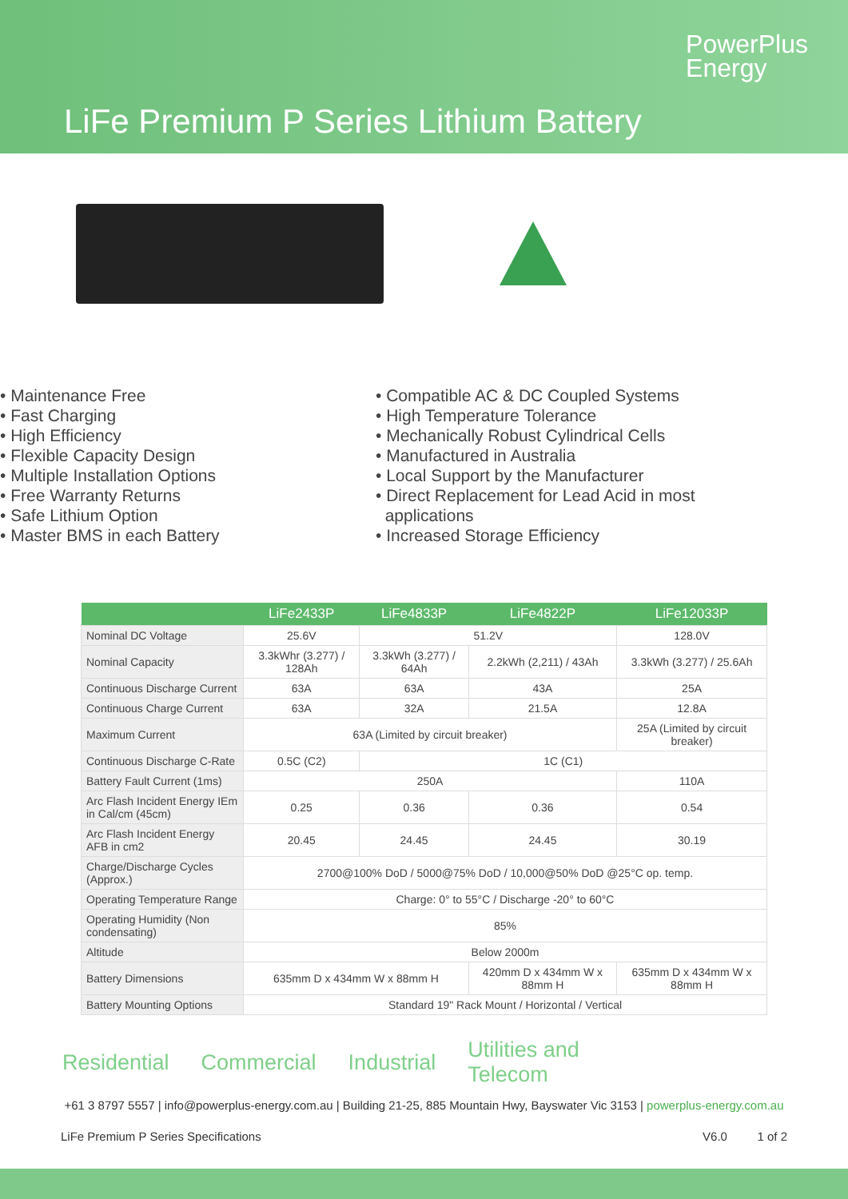PowerPlus
Energy
LiFe Premium P Series Lithium Battery
• Maintenance Free
• Fast Charging
• High Efficiency
• Flexible Capacity Design
• Multiple Installation Options
• Free Warranty Returns
• Safe Lithium Option
• Master BMS in each Battery
• Compatible AC & DC Coupled Systems
• High Temperature Tolerance
• Mechanically Robust Cylindrical Cells
• Manufactured in Australia
• Local Support by the Manufacturer
• Direct Replacement for Lead Acid in most
applications
• Increased Storage Efficiency
| | LiFe2433P | LiFe4833P | LiFe4822P | LiFe12033P |
| --- | --- | --- | --- | --- |
| Nominal DC Voltage | 25.6V | 51.2V | | 128.0V |
| Nominal Capacity | 3.3kWhr (3.277) / 128Ah | 3.3kWh (3.277) / 64Ah | 2.2kWh (2,211) / 43Ah | 3.3kWh (3.277) / 25.6Ah |
| Continuous Discharge Current | 63A | 63A | 43A | 25A |
| Continuous Charge Current | 63A | 32A | 21.5A | 12.8A |
| Maximum Current | 63A (Limited by circuit breaker) | | | 25A (Limited by circuit breaker) |
| Continuous Discharge C-Rate | 0.5C (C2) | 1C (C1) | | |
| Battery Fault Current (1ms) | 250A | | | 110A |
| Arc Flash Incident Energy IEm in Cal/cm (45cm) | 0.25 | 0.36 | 0.36 | 0.54 |
| Arc Flash Incident Energy AFB in cm2 | 20.45 | 24.45 | 24.45 | 30.19 |
| Charge/Discharge Cycles (Approx.) | 2700@100% DoD / 5000@75% DoD / 10,000@50% DoD @25°C op. temp. | | | |
| Operating Temperature Range | Charge: 0° to 55°C / Discharge -20° to 60°C | | | |
| Operating Humidity (Non condensating) | 85% | | | |
| Altitude | Below 2000m | | | |
| Battery Dimensions | 635mm D x 434mm W x 88mm H | | 420mm D x 434mm W x 88mm H | 635mm D x 434mm W x 88mm H |
| Battery Mounting Options | Standard 19" Rack Mount / Horizontal / Vertical | | | |
Residential Commercial Industrial Utilities and
Telecom
+61 3 8797 5557 | info@powerplus-energy.com.au | Building 21-25, 885 Mountain Hwy, Bayswater Vic 3153 | powerplus-energy.com.au
LiFe Premium P Series Specifications V6.0 1 of 2